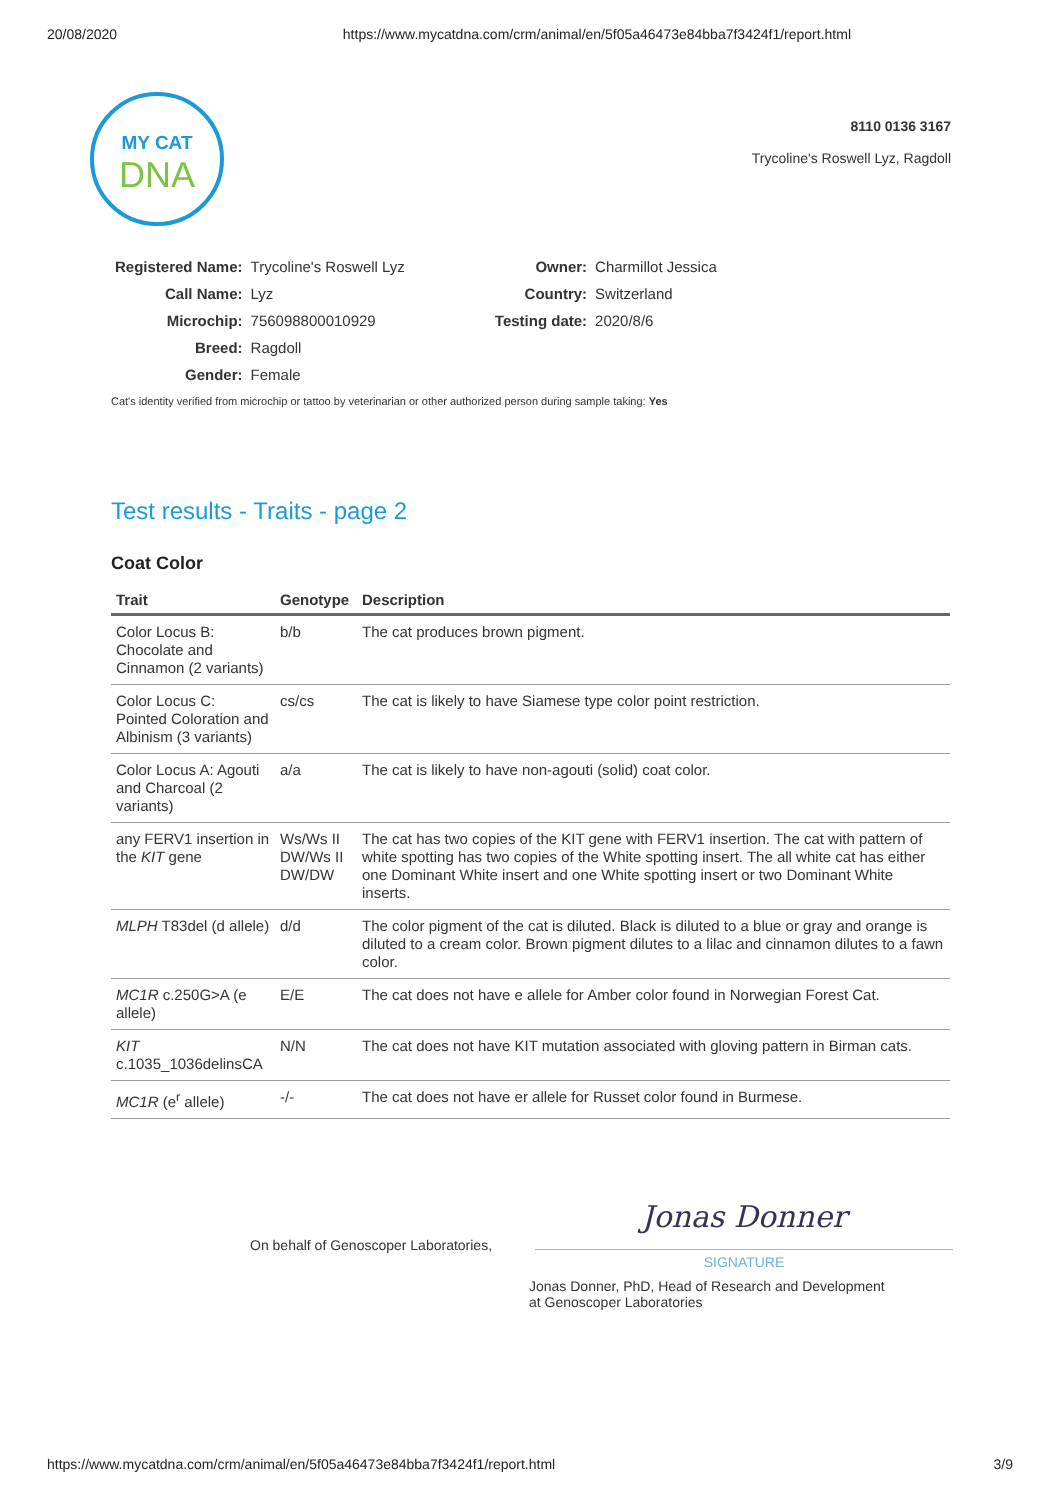20/08/2020 https://www.mycatdna.com/crm/animal/en/5f05a46473e84bba7f3424f1/report.html
MY CAT
DNA
8110 0136 3167
Trycoline's Roswell Lyz, Ragdoll
| Registered Name: | Trycoline's Roswell Lyz |
| Call Name: | Lyz |
| Microchip: | 756098800010929 |
| Breed: | Ragdoll |
| Gender: | Female |
| Owner: | Charmillot Jessica |
| Country: | Switzerland |
| Testing date: | 2020/8/6 |
Cat's identity verified from microchip or tattoo by veterinarian or other authorized person during sample taking: Yes
Test results - Traits - page 2
Coat Color
| Trait | Genotype | Description |
| --- | --- | --- |
| Color Locus B: Chocolate and Cinnamon (2 variants) | b/b | The cat produces brown pigment. |
| Color Locus C: Pointed Coloration and Albinism (3 variants) | cs/cs | The cat is likely to have Siamese type color point restriction. |
| Color Locus A: Agouti and Charcoal (2 variants) | a/a | The cat is likely to have non-agouti (solid) coat color. |
| any FERV1 insertion in the KIT gene | Ws/Ws II DW/Ws II DW/DW | The cat has two copies of the KIT gene with FERV1 insertion. The cat with pattern of white spotting has two copies of the White spotting insert. The all white cat has either one Dominant White insert and one White spotting insert or two Dominant White inserts. |
| MLPH T83del (d allele) | d/d | The color pigment of the cat is diluted. Black is diluted to a blue or gray and orange is diluted to a cream color. Brown pigment dilutes to a lilac and cinnamon dilutes to a fawn color. |
| MC1R c.250G>A (e allele) | E/E | The cat does not have e allele for Amber color found in Norwegian Forest Cat. |
| KIT c.1035_1036delinsCA | N/N | The cat does not have KIT mutation associated with gloving pattern in Birman cats. |
| MC1R (e<sup>r</sup> allele) | -/- | The cat does not have er allele for Russet color found in Burmese. |
On behalf of Genoscoper Laboratories,
Jonas Donner
SIGNATURE
Jonas Donner, PhD, Head of Research and Development
at Genoscoper Laboratories
https://www.mycatdna.com/crm/animal/en/5f05a46473e84bba7f3424f1/report.html 3/9